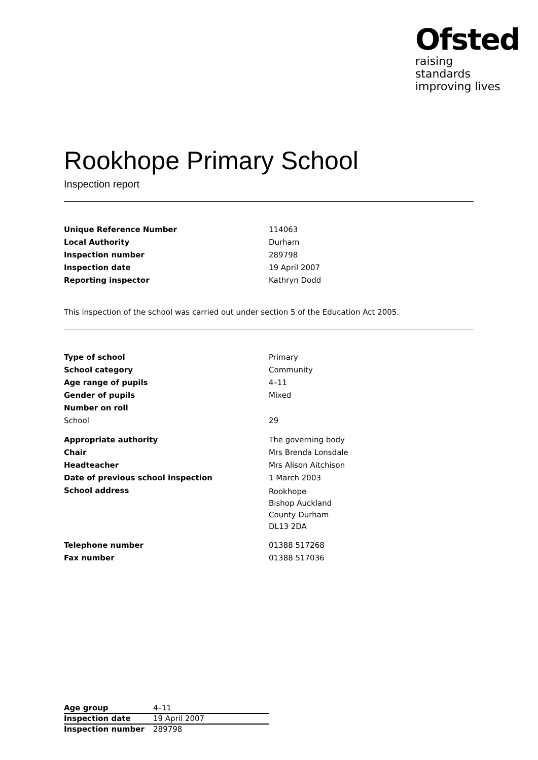Ofsted
raising standards
improving lives
Rookhope Primary School
Inspection report
| Unique Reference Number | 114063 |
| Local Authority | Durham |
| Inspection number | 289798 |
| Inspection date | 19 April 2007 |
| Reporting inspector | Kathryn Dodd |
This inspection of the school was carried out under section 5 of the Education Act 2005.
| Type of school | Primary |
| School category | Community |
| Age range of pupils | 4–11 |
| Gender of pupils | Mixed |
| Number on roll | |
| School | 29 |
| Appropriate authority | The governing body |
| Chair | Mrs Brenda Lonsdale |
| Headteacher | Mrs Alison Aitchison |
| Date of previous school inspection | 1 March 2003 |
| School address | Rookhope Bishop Auckland County Durham DL13 2DA |
| Telephone number | 01388 517268 |
| Fax number | 01388 517036 |
| Age group | 4–11 |
| Inspection date | 19 April 2007 |
| Inspection number | 289798 |